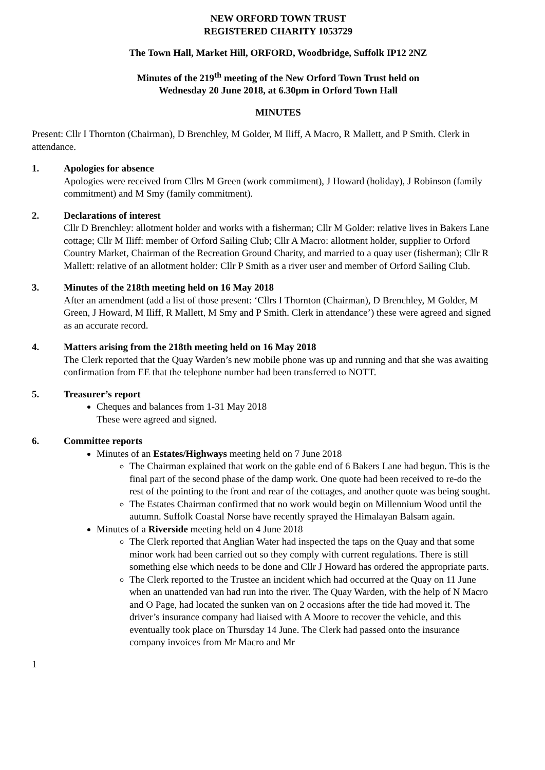NEW ORFORD TOWN TRUST
REGISTERED CHARITY 1053729
The Town Hall, Market Hill, ORFORD, Woodbridge, Suffolk IP12 2NZ
Minutes of the 219<sup>th</sup> meeting of the New Orford Town Trust held on
Wednesday 20 June 2018, at 6.30pm in Orford Town Hall
MINUTES
Present: Cllr I Thornton (Chairman), D Brenchley, M Golder, M Iliff, A Macro, R Mallett, and P Smith. Clerk in attendance.
1. Apologies for absence
Apologies were received from Cllrs M Green (work commitment), J Howard (holiday), J Robinson (family commitment) and M Smy (family commitment).
2. Declarations of interest
Cllr D Brenchley: allotment holder and works with a fisherman; Cllr M Golder: relative lives in Bakers Lane cottage; Cllr M Iliff: member of Orford Sailing Club; Cllr A Macro: allotment holder, supplier to Orford Country Market, Chairman of the Recreation Ground Charity, and married to a quay user (fisherman); Cllr R Mallett: relative of an allotment holder: Cllr P Smith as a river user and member of Orford Sailing Club.
3. Minutes of the 218th meeting held on 16 May 2018
After an amendment (add a list of those present: ‘Cllrs I Thornton (Chairman), D Brenchley, M Golder, M Green, J Howard, M Iliff, R Mallett, M Smy and P Smith. Clerk in attendance’) these were agreed and signed as an accurate record.
4. Matters arising from the 218th meeting held on 16 May 2018
The Clerk reported that the Quay Warden’s new mobile phone was up and running and that she was awaiting confirmation from EE that the telephone number had been transferred to NOTT.
5. Treasurer’s report
Cheques and balances from 1-31 May 2018
These were agreed and signed.
6. Committee reports
Minutes of an Estates/Highways meeting held on 7 June 2018
The Chairman explained that work on the gable end of 6 Bakers Lane had begun. This is the final part of the second phase of the damp work. One quote had been received to re-do the rest of the pointing to the front and rear of the cottages, and another quote was being sought.
The Estates Chairman confirmed that no work would begin on Millennium Wood until the autumn. Suffolk Coastal Norse have recently sprayed the Himalayan Balsam again.
Minutes of a Riverside meeting held on 4 June 2018
The Clerk reported that Anglian Water had inspected the taps on the Quay and that some minor work had been carried out so they comply with current regulations. There is still something else which needs to be done and Cllr J Howard has ordered the appropriate parts.
The Clerk reported to the Trustee an incident which had occurred at the Quay on 11 June when an unattended van had run into the river. The Quay Warden, with the help of N Macro and O Page, had located the sunken van on 2 occasions after the tide had moved it. The driver’s insurance company had liaised with A Moore to recover the vehicle, and this eventually took place on Thursday 14 June. The Clerk had passed onto the insurance company invoices from Mr Macro and Mr
1